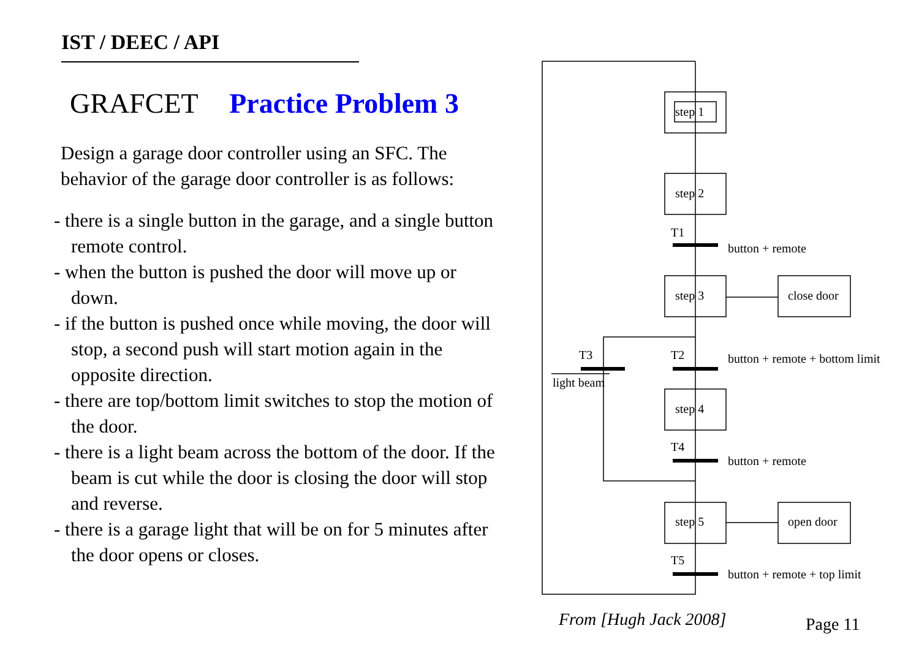IST / DEEC / API
GRAFCET Practice Problem 3
Design a garage door controller using an SFC. The behavior of the garage door controller is as follows:
- there is a single button in the garage, and a single button remote control.
- when the button is pushed the door will move up or down.
- if the button is pushed once while moving, the door will stop, a second push will start motion again in the opposite direction.
- there are top/bottom limit switches to stop the motion of the door.
- there is a light beam across the bottom of the door. If the beam is cut while the door is closing the door will stop and reverse.
- there is a garage light that will be on for 5 minutes after the door opens or closes.
step 1
step 2
step 3
close door
step 4
step 5
open door
T1
button + remote
T3
T2
button + remote + bottom limit
light beam
T4
button + remote
T5
button + remote + top limit
From [Hugh Jack 2008] Page 11